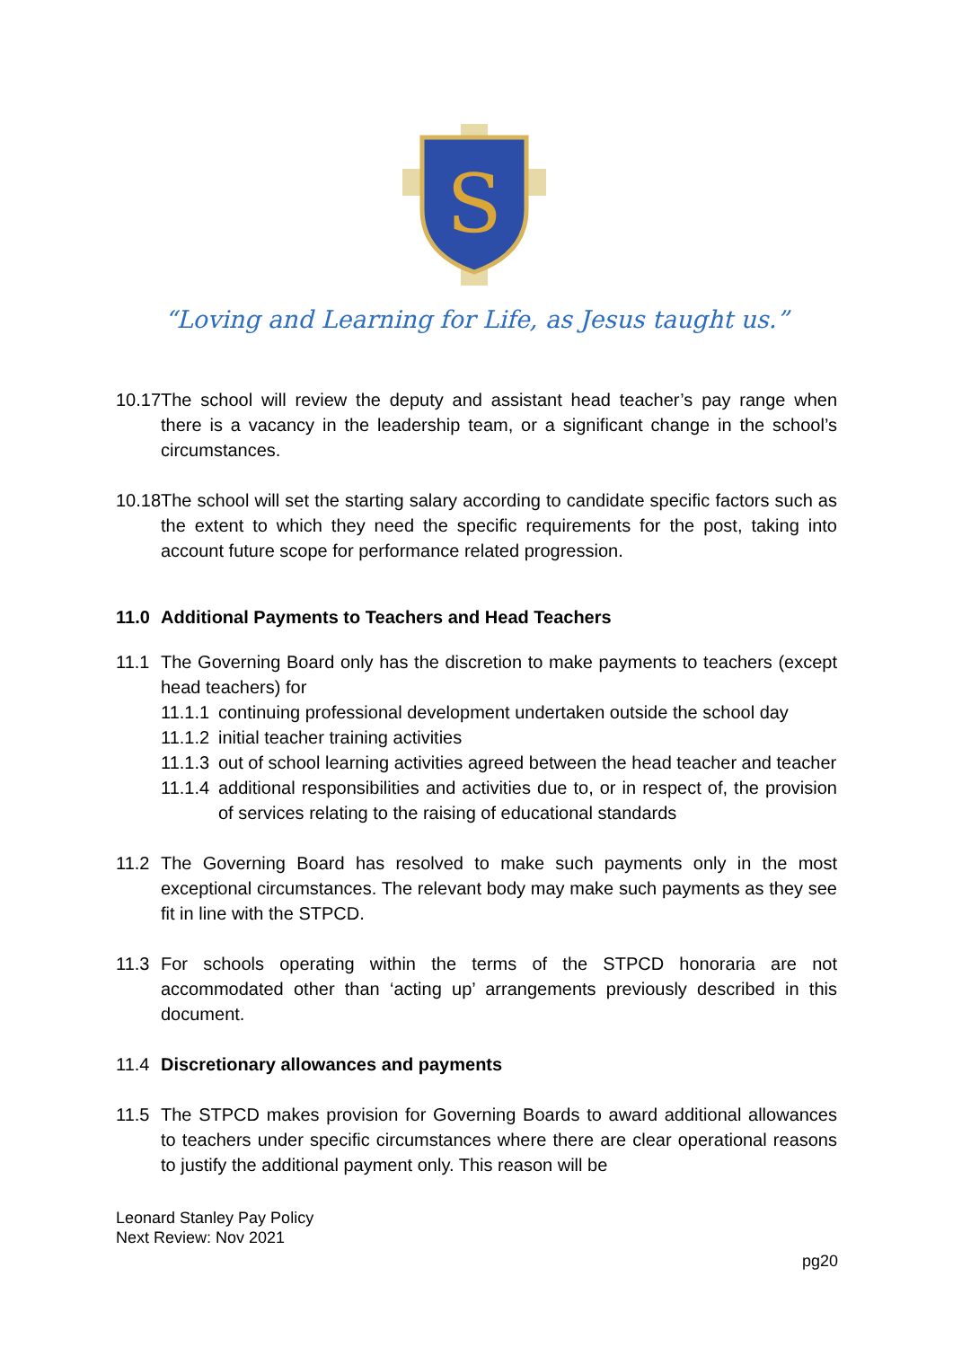S
“Loving and Learning for Life, as Jesus taught us.”
10.17 The school will review the deputy and assistant head teacher’s pay range when there is a vacancy in the leadership team, or a significant change in the school’s circumstances.
10.18 The school will set the starting salary according to candidate specific factors such as the extent to which they need the specific requirements for the post, taking into account future scope for performance related progression.
11.0 Additional Payments to Teachers and Head Teachers
11.1 The Governing Board only has the discretion to make payments to teachers (except head teachers) for
11.1.1 continuing professional development undertaken outside the school day
11.1.2 initial teacher training activities
11.1.3 out of school learning activities agreed between the head teacher and teacher
11.1.4 additional responsibilities and activities due to, or in respect of, the provision of services relating to the raising of educational standards
11.2 The Governing Board has resolved to make such payments only in the most exceptional circumstances. The relevant body may make such payments as they see fit in line with the STPCD.
11.3 For schools operating within the terms of the STPCD honoraria are not accommodated other than ‘acting up’ arrangements previously described in this document.
11.4 Discretionary allowances and payments
11.5 The STPCD makes provision for Governing Boards to award additional allowances to teachers under specific circumstances where there are clear operational reasons to justify the additional payment only. This reason will be
Leonard Stanley Pay Policy
Next Review: Nov 2021
pg20